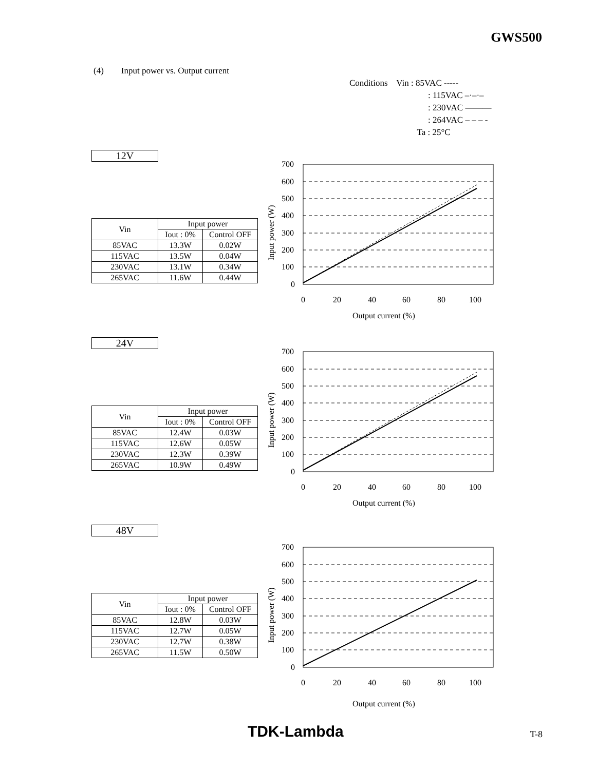GWS500
(4) Input power vs. Output current
Conditions Vin : 85VAC -----
: 115VAC –·–·–
: 230VAC ———
: 264VAC – – – -
Ta : 25°C
12V
| Vin | Input power | |
| --- | --- | --- |
| | Iout : 0% | Control OFF |
| 85VAC | 13.3W | 0.02W |
| 115VAC | 13.5W | 0.04W |
| 230VAC | 13.1W | 0.34W |
| 265VAC | 11.6W | 0.44W |
700
600
500
400
300
200
100
0
0
20
40
60
80
100
Output current (%)
Input power (W)
24V
| Vin | Input power | |
| --- | --- | --- |
| | Iout : 0% | Control OFF |
| 85VAC | 12.4W | 0.03W |
| 115VAC | 12.6W | 0.05W |
| 230VAC | 12.3W | 0.39W |
| 265VAC | 10.9W | 0.49W |
700
600
500
400
300
200
100
0
0
20
40
60
80
100
Output current (%)
Input power (W)
48V
| Vin | Input power | |
| --- | --- | --- |
| | Iout : 0% | Control OFF |
| 85VAC | 12.8W | 0.03W |
| 115VAC | 12.7W | 0.05W |
| 230VAC | 12.7W | 0.38W |
| 265VAC | 11.5W | 0.50W |
700
600
500
400
300
200
100
0
0
20
40
60
80
100
Output current (%)
Input power (W)
TDK-Lambda T-8